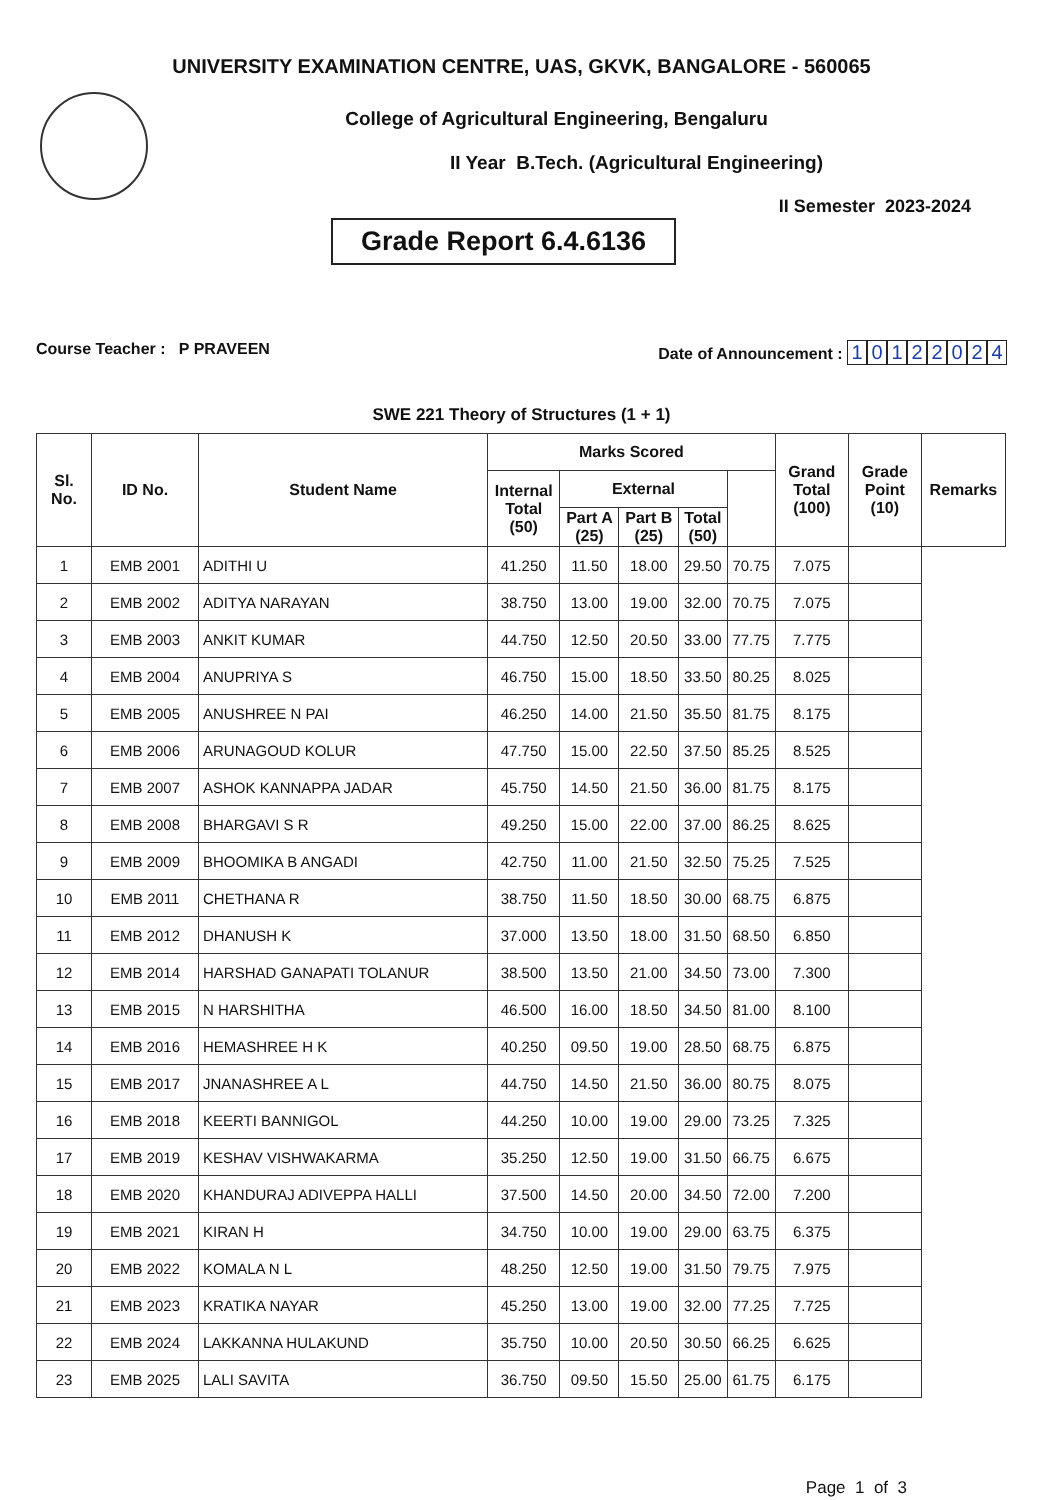UNIVERSITY EXAMINATION CENTRE, UAS, GKVK, BANGALORE - 560065
College of Agricultural Engineering, Bengaluru
II Year B.Tech. (Agricultural Engineering)
Grade Report 6.4.6136
II Semester 2023-2024
Course Teacher : P PRAVEEN Date of Announcement : 10122024
SWE 221 Theory of Structures (1 + 1)
| Sl. No. | ID No. | Student Name | Marks Scored | | | | | Grand Total (100) | Grade Point (10) | Remarks |
| --- | --- | --- | --- | --- | --- | --- | --- | --- | --- | --- |
| | | | Internal Total (50) | External | | | | | | |
| | | | | Part A (25) | Part B (25) | Total (50) | | | | |
| 1 | EMB 2001 | ADITHI U | 41.250 | 11.50 | 18.00 | 29.50 | 70.75 | 7.075 | | |
| 2 | EMB 2002 | ADITYA NARAYAN | 38.750 | 13.00 | 19.00 | 32.00 | 70.75 | 7.075 | | |
| 3 | EMB 2003 | ANKIT KUMAR | 44.750 | 12.50 | 20.50 | 33.00 | 77.75 | 7.775 | | |
| 4 | EMB 2004 | ANUPRIYA S | 46.750 | 15.00 | 18.50 | 33.50 | 80.25 | 8.025 | | |
| 5 | EMB 2005 | ANUSHREE N PAI | 46.250 | 14.00 | 21.50 | 35.50 | 81.75 | 8.175 | | |
| 6 | EMB 2006 | ARUNAGOUD KOLUR | 47.750 | 15.00 | 22.50 | 37.50 | 85.25 | 8.525 | | |
| 7 | EMB 2007 | ASHOK KANNAPPA JADAR | 45.750 | 14.50 | 21.50 | 36.00 | 81.75 | 8.175 | | |
| 8 | EMB 2008 | BHARGAVI S R | 49.250 | 15.00 | 22.00 | 37.00 | 86.25 | 8.625 | | |
| 9 | EMB 2009 | BHOOMIKA B ANGADI | 42.750 | 11.00 | 21.50 | 32.50 | 75.25 | 7.525 | | |
| 10 | EMB 2011 | CHETHANA R | 38.750 | 11.50 | 18.50 | 30.00 | 68.75 | 6.875 | | |
| 11 | EMB 2012 | DHANUSH K | 37.000 | 13.50 | 18.00 | 31.50 | 68.50 | 6.850 | | |
| 12 | EMB 2014 | HARSHAD GANAPATI TOLANUR | 38.500 | 13.50 | 21.00 | 34.50 | 73.00 | 7.300 | | |
| 13 | EMB 2015 | N HARSHITHA | 46.500 | 16.00 | 18.50 | 34.50 | 81.00 | 8.100 | | |
| 14 | EMB 2016 | HEMASHREE H K | 40.250 | 09.50 | 19.00 | 28.50 | 68.75 | 6.875 | | |
| 15 | EMB 2017 | JNANASHREE A L | 44.750 | 14.50 | 21.50 | 36.00 | 80.75 | 8.075 | | |
| 16 | EMB 2018 | KEERTI BANNIGOL | 44.250 | 10.00 | 19.00 | 29.00 | 73.25 | 7.325 | | |
| 17 | EMB 2019 | KESHAV VISHWAKARMA | 35.250 | 12.50 | 19.00 | 31.50 | 66.75 | 6.675 | | |
| 18 | EMB 2020 | KHANDURAJ ADIVEPPA HALLI | 37.500 | 14.50 | 20.00 | 34.50 | 72.00 | 7.200 | | |
| 19 | EMB 2021 | KIRAN H | 34.750 | 10.00 | 19.00 | 29.00 | 63.75 | 6.375 | | |
| 20 | EMB 2022 | KOMALA N L | 48.250 | 12.50 | 19.00 | 31.50 | 79.75 | 7.975 | | |
| 21 | EMB 2023 | KRATIKA NAYAR | 45.250 | 13.00 | 19.00 | 32.00 | 77.25 | 7.725 | | |
| 22 | EMB 2024 | LAKKANNA HULAKUND | 35.750 | 10.00 | 20.50 | 30.50 | 66.25 | 6.625 | | |
| 23 | EMB 2025 | LALI SAVITA | 36.750 | 09.50 | 15.50 | 25.00 | 61.75 | 6.175 | | |
Page 1 of 3